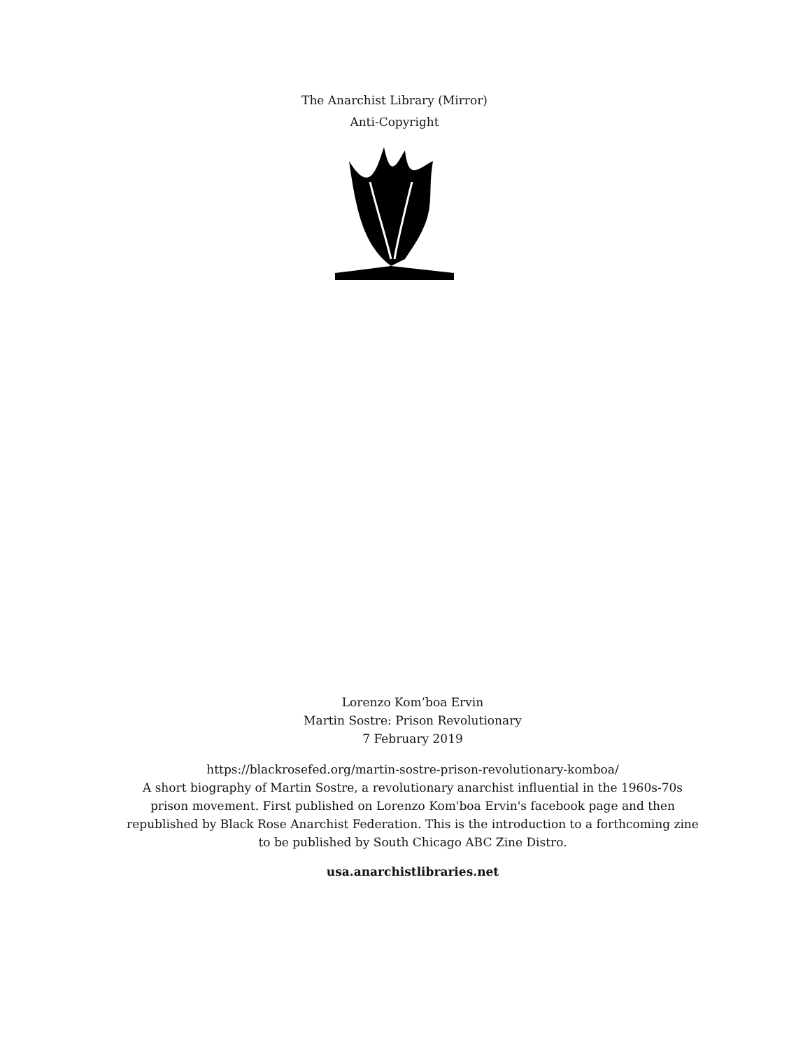The Anarchist Library (Mirror)
Anti-Copyright
Lorenzo Kom’boa Ervin
Martin Sostre: Prison Revolutionary
7 February 2019
https://blackrosefed.org/martin-sostre-prison-revolutionary-komboa/
A short biography of Martin Sostre, a revolutionary anarchist influential in the 1960s-70s prison movement. First published on Lorenzo Kom'boa Ervin's facebook page and then republished by Black Rose Anarchist Federation. This is the introduction to a forthcoming zine to be published by South Chicago ABC Zine Distro.
usa.anarchistlibraries.net